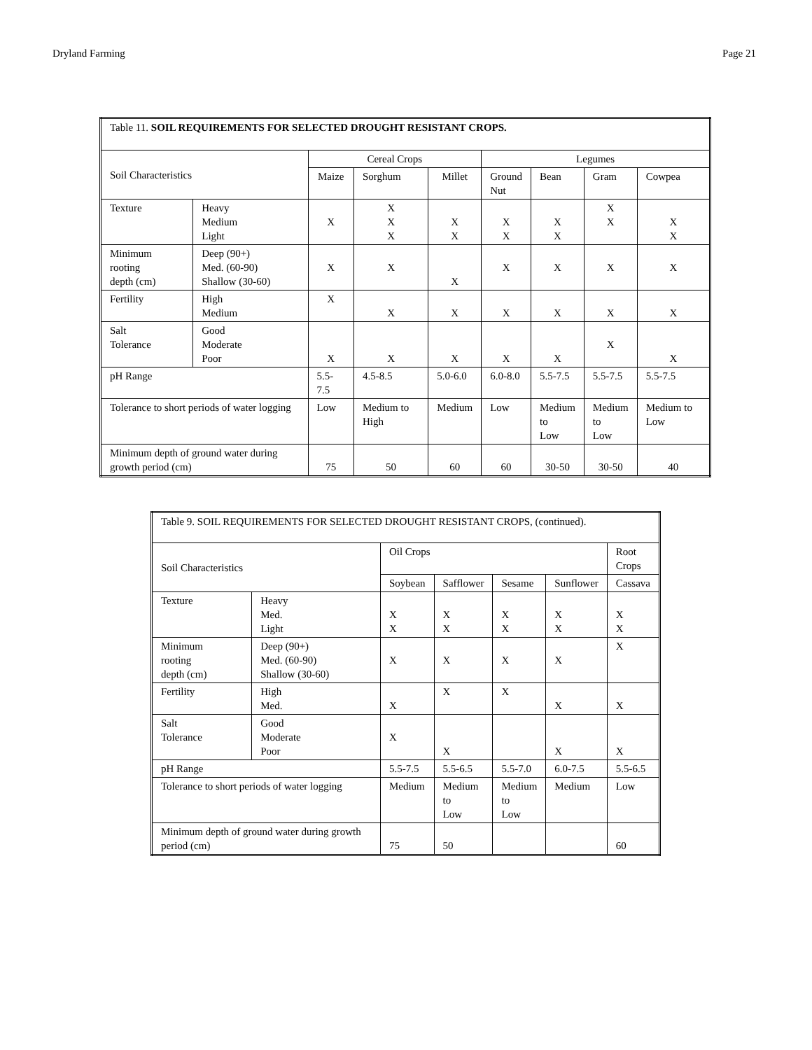Dryland Farming Page 21
| Table 11. SOIL REQUIREMENTS FOR SELECTED DROUGHT RESISTANT CROPS. | | | | | | | | |
| Soil Characteristics | | Cereal Crops | | | Legumes | | | |
| | | Maize | Sorghum | Millet | Ground Nut | Bean | Gram | Cowpea |
| Texture | Heavy Medium Light | X | X X X | X X | X X | X X | X X | X X |
| Minimum rooting depth (cm) | Deep (90+) Med. (60-90) Shallow (30-60) | X | X | X | X | X | X | X |
| Fertility | High Medium | X | X | X | X | X | X | X |
| Salt Tolerance | Good Moderate Poor | X | X | X | X | X | X | X |
| pH Range | | 5.5-7.5 | 4.5-8.5 | 5.0-6.0 | 6.0-8.0 | 5.5-7.5 | 5.5-7.5 | 5.5-7.5 |
| Tolerance to short periods of water logging | | Low | Medium to High | Medium | Low | Medium to Low | Medium to Low | Medium to Low |
| Minimum depth of ground water during growth period (cm) | | 75 | 50 | 60 | 60 | 30-50 | 30-50 | 40 |
| Table 9. SOIL REQUIREMENTS FOR SELECTED DROUGHT RESISTANT CROPS, (continued). | | | | | | |
| Soil Characteristics | | Oil Crops | | | | Root Crops |
| | | Soybean | Safflower | Sesame | Sunflower | Cassava |
| Texture | Heavy Med. Light | X X | X X | X X | X X | X X |
| Minimum rooting depth (cm) | Deep (90+) Med. (60-90) Shallow (30-60) | X | X | X | X | X |
| Fertility | High Med. | X | X | X | X | X |
| Salt Tolerance | Good Moderate Poor | X | X | | X | X |
| pH Range | | 5.5-7.5 | 5.5-6.5 | 5.5-7.0 | 6.0-7.5 | 5.5-6.5 |
| Tolerance to short periods of water logging | | Medium | Medium to Low | Medium to Low | Medium | Low |
| Minimum depth of ground water during growth period (cm) | | 75 | 50 | | | 60 |